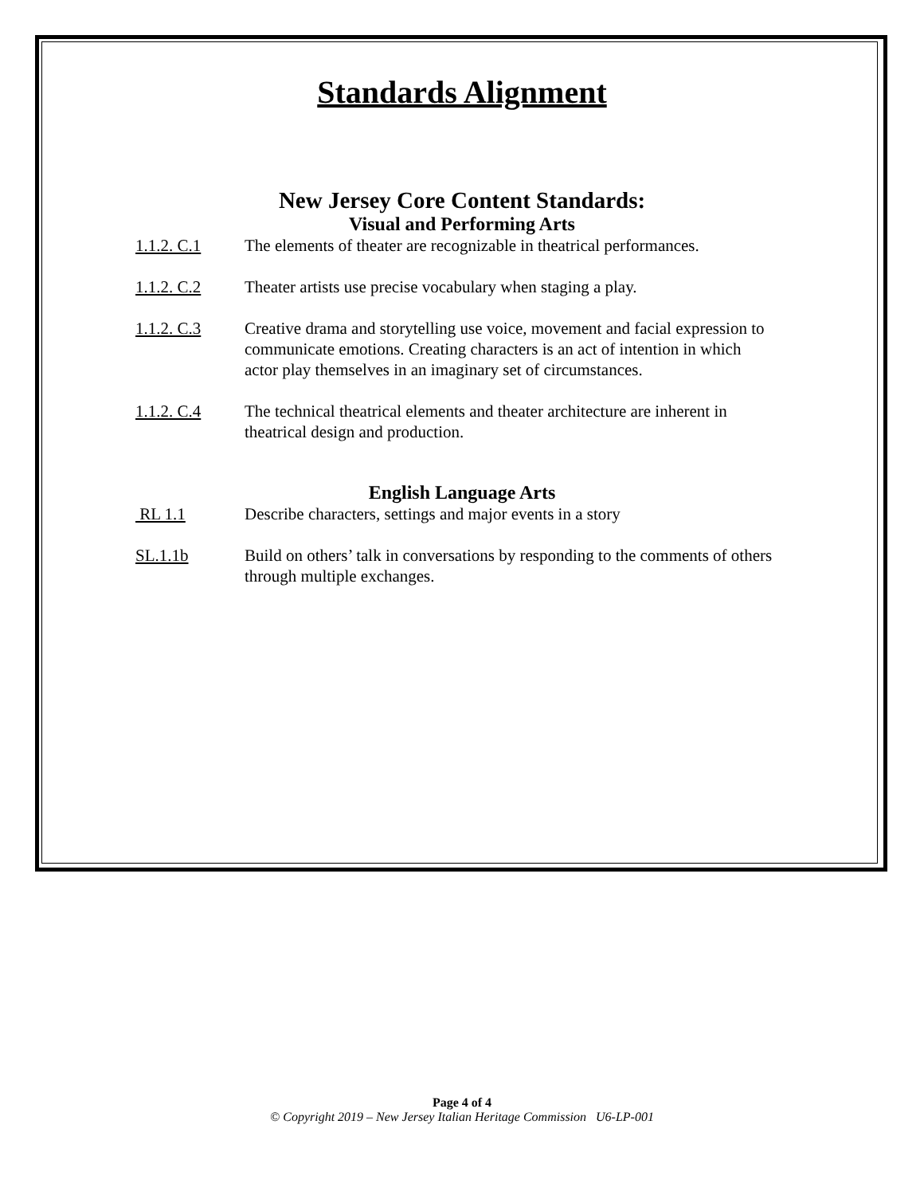Standards Alignment
New Jersey Core Content Standards:
Visual and Performing Arts
1.1.2. C.1 The elements of theater are recognizable in theatrical performances.
1.1.2. C.2 Theater artists use precise vocabulary when staging a play.
1.1.2. C.3 Creative drama and storytelling use voice, movement and facial expression to communicate emotions. Creating characters is an act of intention in which actor play themselves in an imaginary set of circumstances.
1.1.2. C.4 The technical theatrical elements and theater architecture are inherent in theatrical design and production.
English Language Arts
RL 1.1 Describe characters, settings and major events in a story
SL.1.1b Build on others’ talk in conversations by responding to the comments of others through multiple exchanges.
Page 4 of 4
© Copyright 2019 – New Jersey Italian Heritage Commission U6-LP-001